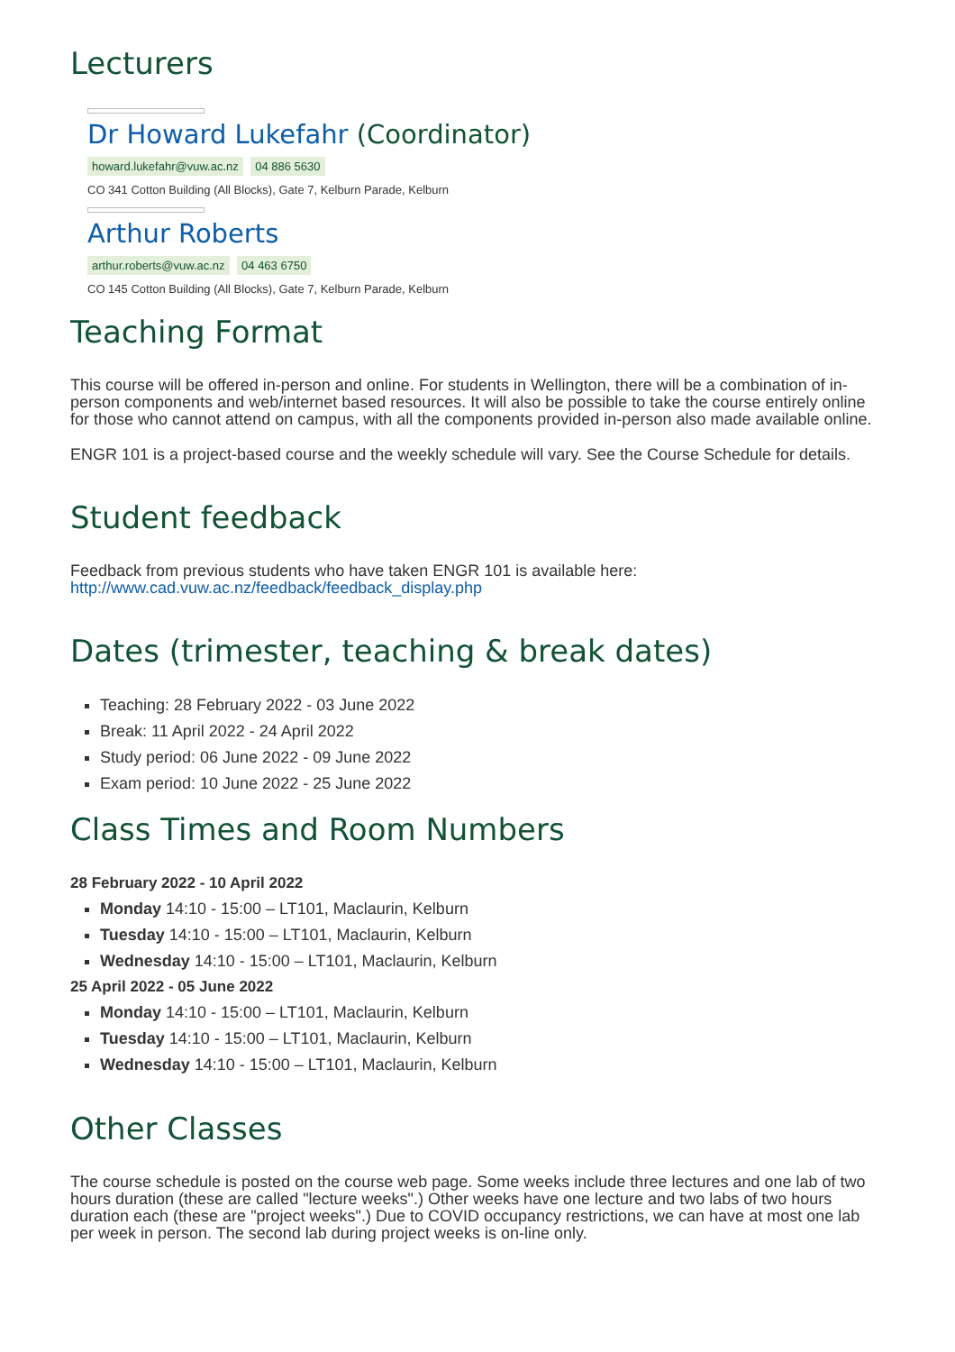Lecturers
Dr Howard Lukefahr (Coordinator)
howard.lukefahr@vuw.ac.nz 04 886 5630
CO 341 Cotton Building (All Blocks), Gate 7, Kelburn Parade, Kelburn
Arthur Roberts
arthur.roberts@vuw.ac.nz 04 463 6750
CO 145 Cotton Building (All Blocks), Gate 7, Kelburn Parade, Kelburn
Teaching Format
This course will be offered in-person and online. For students in Wellington, there will be a combination of in-person components and web/internet based resources. It will also be possible to take the course entirely online for those who cannot attend on campus, with all the components provided in-person also made available online.
ENGR 101 is a project-based course and the weekly schedule will vary. See the Course Schedule for details.
Student feedback
Feedback from previous students who have taken ENGR 101 is available here:
http://www.cad.vuw.ac.nz/feedback/feedback_display.php
Dates (trimester, teaching & break dates)
Teaching: 28 February 2022 - 03 June 2022
Break: 11 April 2022 - 24 April 2022
Study period: 06 June 2022 - 09 June 2022
Exam period: 10 June 2022 - 25 June 2022
Class Times and Room Numbers
28 February 2022 - 10 April 2022
Monday 14:10 - 15:00 – LT101, Maclaurin, Kelburn
Tuesday 14:10 - 15:00 – LT101, Maclaurin, Kelburn
Wednesday 14:10 - 15:00 – LT101, Maclaurin, Kelburn
25 April 2022 - 05 June 2022
Monday 14:10 - 15:00 – LT101, Maclaurin, Kelburn
Tuesday 14:10 - 15:00 – LT101, Maclaurin, Kelburn
Wednesday 14:10 - 15:00 – LT101, Maclaurin, Kelburn
Other Classes
The course schedule is posted on the course web page. Some weeks include three lectures and one lab of two hours duration (these are called "lecture weeks".) Other weeks have one lecture and two labs of two hours duration each (these are "project weeks".) Due to COVID occupancy restrictions, we can have at most one lab per week in person. The second lab during project weeks is on-line only.